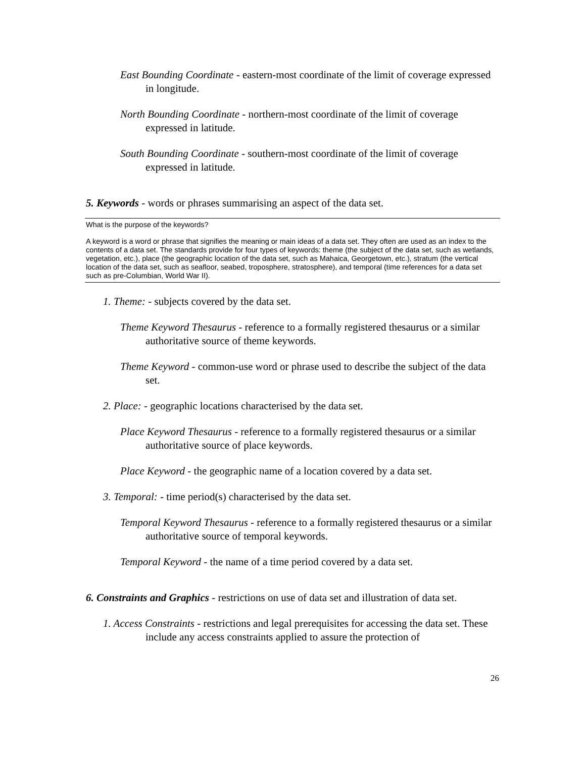East Bounding Coordinate - eastern-most coordinate of the limit of coverage expressed in longitude.
North Bounding Coordinate - northern-most coordinate of the limit of coverage expressed in latitude.
South Bounding Coordinate - southern-most coordinate of the limit of coverage expressed in latitude.
5. Keywords - words or phrases summarising an aspect of the data set.
What is the purpose of the keywords?
A keyword is a word or phrase that signifies the meaning or main ideas of a data set. They often are used as an index to the contents of a data set. The standards provide for four types of keywords: theme (the subject of the data set, such as wetlands, vegetation, etc.), place (the geographic location of the data set, such as Mahaica, Georgetown, etc.), stratum (the vertical location of the data set, such as seafloor, seabed, troposphere, stratosphere), and temporal (time references for a data set such as pre-Columbian, World War II).
1. Theme: - subjects covered by the data set.
Theme Keyword Thesaurus - reference to a formally registered thesaurus or a similar authoritative source of theme keywords.
Theme Keyword - common-use word or phrase used to describe the subject of the data set.
2. Place: - geographic locations characterised by the data set.
Place Keyword Thesaurus - reference to a formally registered thesaurus or a similar authoritative source of place keywords.
Place Keyword - the geographic name of a location covered by a data set.
3. Temporal: - time period(s) characterised by the data set.
Temporal Keyword Thesaurus - reference to a formally registered thesaurus or a similar authoritative source of temporal keywords.
Temporal Keyword - the name of a time period covered by a data set.
6. Constraints and Graphics - restrictions on use of data set and illustration of data set.
1. Access Constraints - restrictions and legal prerequisites for accessing the data set. These include any access constraints applied to assure the protection of
26